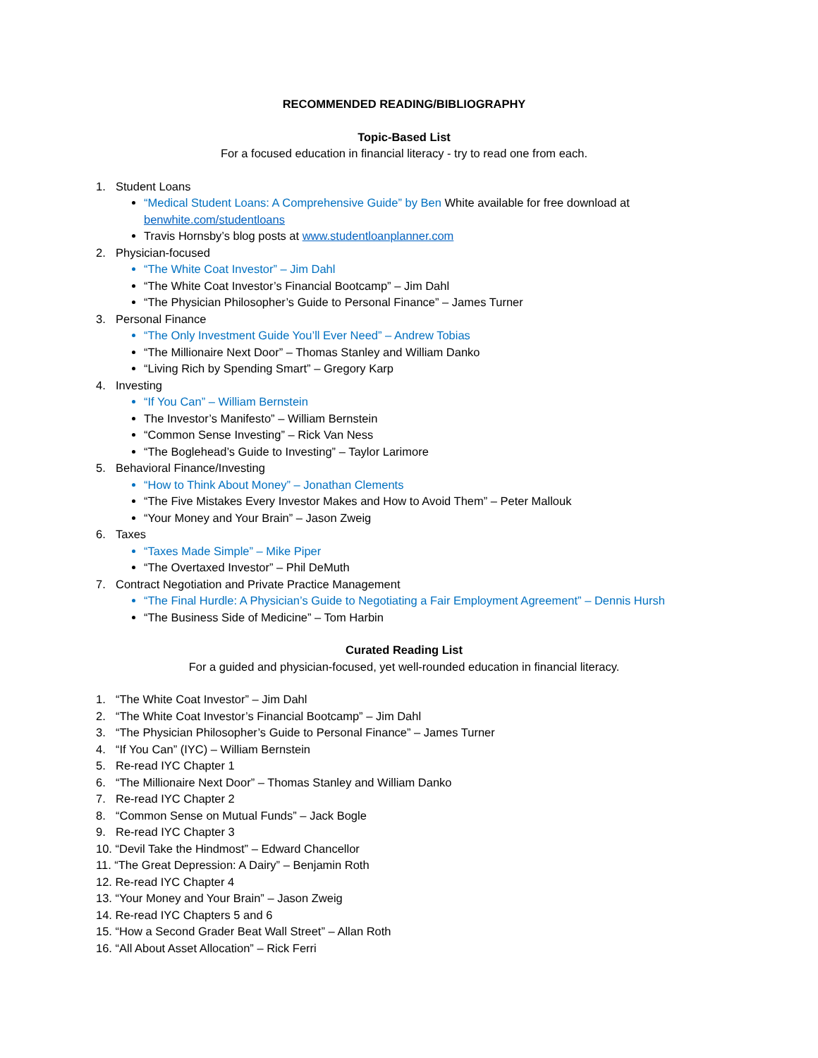RECOMMENDED READING/BIBLIOGRAPHY
Topic-Based List
For a focused education in financial literacy - try to read one from each.
1. Student Loans
“Medical Student Loans: A Comprehensive Guide” by Ben White available for free download at benwhite.com/studentloans
Travis Hornsby’s blog posts at www.studentloanplanner.com
2. Physician-focused
“The White Coat Investor” – Jim Dahl
“The White Coat Investor’s Financial Bootcamp” – Jim Dahl
“The Physician Philosopher’s Guide to Personal Finance” – James Turner
3. Personal Finance
“The Only Investment Guide You’ll Ever Need” – Andrew Tobias
“The Millionaire Next Door” – Thomas Stanley and William Danko
“Living Rich by Spending Smart” – Gregory Karp
4. Investing
“If You Can” – William Bernstein
The Investor’s Manifesto” – William Bernstein
“Common Sense Investing” – Rick Van Ness
“The Boglehead’s Guide to Investing” – Taylor Larimore
5. Behavioral Finance/Investing
“How to Think About Money” – Jonathan Clements
“The Five Mistakes Every Investor Makes and How to Avoid Them” – Peter Mallouk
“Your Money and Your Brain” – Jason Zweig
6. Taxes
“Taxes Made Simple” – Mike Piper
“The Overtaxed Investor” – Phil DeMuth
7. Contract Negotiation and Private Practice Management
“The Final Hurdle: A Physician’s Guide to Negotiating a Fair Employment Agreement” – Dennis Hursh
“The Business Side of Medicine” – Tom Harbin
Curated Reading List
For a guided and physician-focused, yet well-rounded education in financial literacy.
1. “The White Coat Investor” – Jim Dahl
2. “The White Coat Investor’s Financial Bootcamp” – Jim Dahl
3. “The Physician Philosopher’s Guide to Personal Finance” – James Turner
4. “If You Can” (IYC) – William Bernstein
5. Re-read IYC Chapter 1
6. “The Millionaire Next Door” – Thomas Stanley and William Danko
7. Re-read IYC Chapter 2
8. “Common Sense on Mutual Funds” – Jack Bogle
9. Re-read IYC Chapter 3
10. “Devil Take the Hindmost” – Edward Chancellor
11. “The Great Depression: A Dairy” – Benjamin Roth
12. Re-read IYC Chapter 4
13. “Your Money and Your Brain” – Jason Zweig
14. Re-read IYC Chapters 5 and 6
15. “How a Second Grader Beat Wall Street” – Allan Roth
16. “All About Asset Allocation” – Rick Ferri